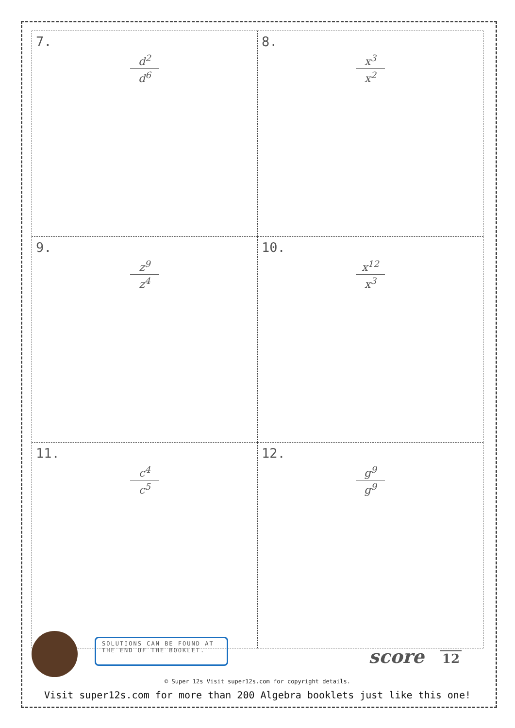| 7. d<sup>2</sup> d<sup>6</sup> | 8. x<sup>3</sup> x<sup>2</sup> |
| 9. z<sup>9</sup> z<sup>4</sup> | 10. x<sup>12</sup> x<sup>3</sup> |
| 11. c<sup>4</sup> c<sup>5</sup> | 12. g<sup>9</sup> g<sup>9</sup> |
SOLUTIONS CAN BE FOUND AT THE END OF THE BOOKLET.
score 12
© Super 12s Visit super12s.com for copyright details.
Visit super12s.com for more than 200 Algebra booklets just like this one!